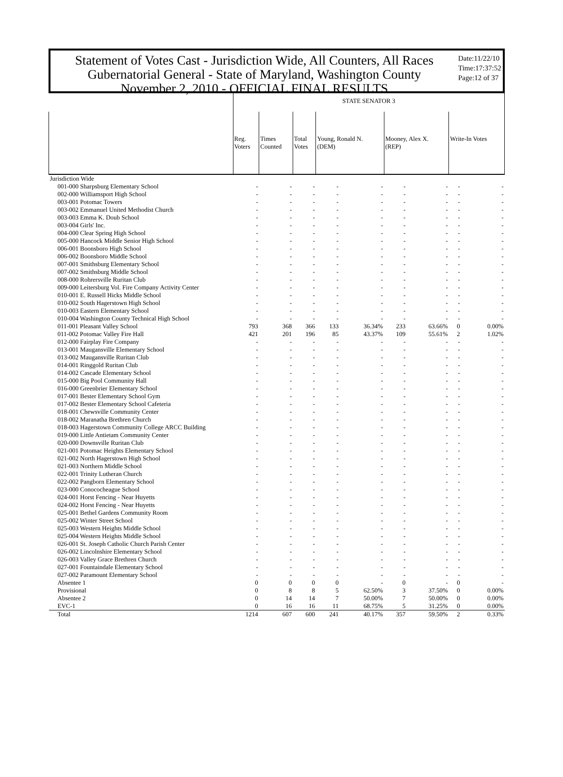Statement of Votes Cast - Jurisdiction Wide, All Counters, All Races
Gubernatorial General - State of Maryland, Washington County
November 2, 2010 - OFFICIAL FINAL RESULTS
Date:11/22/10
Time:17:37:52
Page:12 of 37
| | STATE SENATOR 3 | | | | | | | | |
| --- | --- | --- | --- | --- | --- | --- | --- | --- | --- |
| | Reg. Voters | Times Counted | Total Votes | Young, Ronald N. (DEM) | | Mooney, Alex X. (REP) | | Write-In Votes | |
| Jurisdiction Wide | | | | | | | | | |
| 001-000 Sharpsburg Elementary School | - | - | - | - | - | - | - | - | - |
| 002-000 Williamsport High School | - | - | - | - | - | - | - | - | - |
| 003-001 Potomac Towers | - | - | - | - | - | - | - | - | - |
| 003-002 Emmanuel United Methodist Church | - | - | - | - | - | - | - | - | - |
| 003-003 Emma K. Doub School | - | - | - | - | - | - | - | - | - |
| 003-004 Girls' Inc. | - | - | - | - | - | - | - | - | - |
| 004-000 Clear Spring High School | - | - | - | - | - | - | - | - | - |
| 005-000 Hancock Middle Senior High School | - | - | - | - | - | - | - | - | - |
| 006-001 Boonsboro High School | - | - | - | - | - | - | - | - | - |
| 006-002 Boonsboro Middle School | - | - | - | - | - | - | - | - | - |
| 007-001 Smithsburg Elementary School | - | - | - | - | - | - | - | - | - |
| 007-002 Smithsburg Middle School | - | - | - | - | - | - | - | - | - |
| 008-000 Rohrersville Ruritan Club | - | - | - | - | - | - | - | - | - |
| 009-000 Leitersburg Vol. Fire Company Activity Center | - | - | - | - | - | - | - | - | - |
| 010-001 E. Russell Hicks Middle School | - | - | - | - | - | - | - | - | - |
| 010-002 South Hagerstown High School | - | - | - | - | - | - | - | - | - |
| 010-003 Eastern Elementary School | - | - | - | - | - | - | - | - | - |
| 010-004 Washington County Technical High School | - | - | - | - | - | - | - | - | - |
| 011-001 Pleasant Valley School | 793 | 368 | 366 | 133 | 36.34% | 233 | 63.66% | 0 | 0.00% |
| 011-002 Potomac Valley Fire Hall | 421 | 201 | 196 | 85 | 43.37% | 109 | 55.61% | 2 | 1.02% |
| 012-000 Fairplay Fire Company | - | - | - | - | - | - | - | - | - |
| 013-001 Maugansville Elementary School | - | - | - | - | - | - | - | - | - |
| 013-002 Maugansville Ruritan Club | - | - | - | - | - | - | - | - | - |
| 014-001 Ringgold Ruritan Club | - | - | - | - | - | - | - | - | - |
| 014-002 Cascade Elementary School | - | - | - | - | - | - | - | - | - |
| 015-000 Big Pool Community Hall | - | - | - | - | - | - | - | - | - |
| 016-000 Greenbrier Elementary School | - | - | - | - | - | - | - | - | - |
| 017-001 Bester Elementary School Gym | - | - | - | - | - | - | - | - | - |
| 017-002 Bester Elementary School Cafeteria | - | - | - | - | - | - | - | - | - |
| 018-001 Chewsville Community Center | - | - | - | - | - | - | - | - | - |
| 018-002 Maranatha Brethren Church | - | - | - | - | - | - | - | - | - |
| 018-003 Hagerstown Community College ARCC Building | - | - | - | - | - | - | - | - | - |
| 019-000 Little Antietam Community Center | - | - | - | - | - | - | - | - | - |
| 020-000 Downsville Ruritan Club | - | - | - | - | - | - | - | - | - |
| 021-001 Potomac Heights Elementary School | - | - | - | - | - | - | - | - | - |
| 021-002 North Hagerstown High School | - | - | - | - | - | - | - | - | - |
| 021-003 Northern Middle School | - | - | - | - | - | - | - | - | - |
| 022-001 Trinity Lutheran Church | - | - | - | - | - | - | - | - | - |
| 022-002 Pangborn Elementary School | - | - | - | - | - | - | - | - | - |
| 023-000 Conococheague School | - | - | - | - | - | - | - | - | - |
| 024-001 Horst Fencing - Near Huyetts | - | - | - | - | - | - | - | - | - |
| 024-002 Horst Fencing - Near Huyetts | - | - | - | - | - | - | - | - | - |
| 025-001 Bethel Gardens Community Room | - | - | - | - | - | - | - | - | - |
| 025-002 Winter Street School | - | - | - | - | - | - | - | - | - |
| 025-003 Western Heights Middle School | - | - | - | - | - | - | - | - | - |
| 025-004 Western Heights Middle School | - | - | - | - | - | - | - | - | - |
| 026-001 St. Joseph Catholic Church Parish Center | - | - | - | - | - | - | - | - | - |
| 026-002 Lincolnshire Elementary School | - | - | - | - | - | - | - | - | - |
| 026-003 Valley Grace Brethren Church | - | - | - | - | - | - | - | - | - |
| 027-001 Fountaindale Elementary School | - | - | - | - | - | - | - | - | - |
| 027-002 Paramount Elementary School | - | - | - | - | - | - | - | - | - |
| Absentee 1 | 0 | 0 | 0 | 0 | - | 0 | - | 0 | - |
| Provisional | 0 | 8 | 8 | 5 | 62.50% | 3 | 37.50% | 0 | 0.00% |
| Absentee 2 | 0 | 14 | 14 | 7 | 50.00% | 7 | 50.00% | 0 | 0.00% |
| EVC-1 | 0 | 16 | 16 | 11 | 68.75% | 5 | 31.25% | 0 | 0.00% |
| Total | 1214 | 607 | 600 | 241 | 40.17% | 357 | 59.50% | 2 | 0.33% |